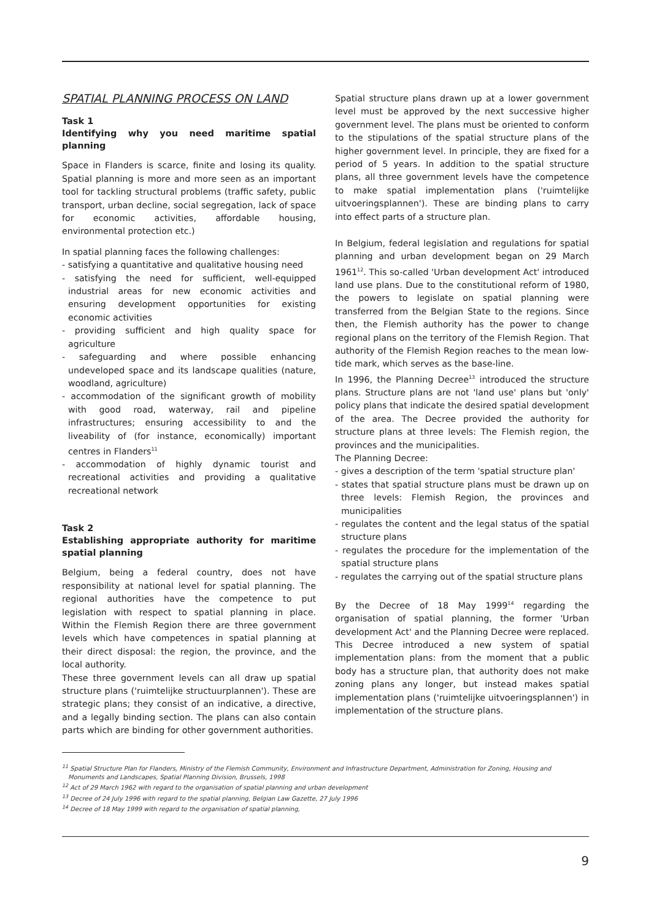SPATIAL PLANNING PROCESS ON LAND
Task 1
Identifying why you need maritime spatial planning
Space in Flanders is scarce, finite and losing its quality. Spatial planning is more and more seen as an important tool for tackling structural problems (traffic safety, public transport, urban decline, social segregation, lack of space for economic activities, affordable housing, environmental protection etc.)
In spatial planning faces the following challenges:
- satisfying a quantitative and qualitative housing need
- satisfying the need for sufficient, well-equipped industrial areas for new economic activities and ensuring development opportunities for existing economic activities
- providing sufficient and high quality space for agriculture
- safeguarding and where possible enhancing undeveloped space and its landscape qualities (nature, woodland, agriculture)
- accommodation of the significant growth of mobility with good road, waterway, rail and pipeline infrastructures; ensuring accessibility to and the liveability of (for instance, economically) important centres in Flanders<sup>11</sup>
- accommodation of highly dynamic tourist and recreational activities and providing a qualitative recreational network
Task 2
Establishing appropriate authority for maritime spatial planning
Belgium, being a federal country, does not have responsibility at national level for spatial planning. The regional authorities have the competence to put legislation with respect to spatial planning in place. Within the Flemish Region there are three government levels which have competences in spatial planning at their direct disposal: the region, the province, and the local authority.
These three government levels can all draw up spatial structure plans ('ruimtelijke structuurplannen'). These are strategic plans; they consist of an indicative, a directive, and a legally binding section. The plans can also contain parts which are binding for other government authorities.
Spatial structure plans drawn up at a lower government level must be approved by the next successive higher government level. The plans must be oriented to conform to the stipulations of the spatial structure plans of the higher government level. In principle, they are fixed for a period of 5 years. In addition to the spatial structure plans, all three government levels have the competence to make spatial implementation plans ('ruimtelijke uitvoeringsplannen'). These are binding plans to carry into effect parts of a structure plan.
In Belgium, federal legislation and regulations for spatial planning and urban development began on 29 March 1961<sup>12</sup>. This so-called 'Urban development Act' introduced land use plans. Due to the constitutional reform of 1980, the powers to legislate on spatial planning were transferred from the Belgian State to the regions. Since then, the Flemish authority has the power to change regional plans on the territory of the Flemish Region. That authority of the Flemish Region reaches to the mean low-tide mark, which serves as the base-line.
In 1996, the Planning Decree<sup>13</sup> introduced the structure plans. Structure plans are not 'land use' plans but 'only' policy plans that indicate the desired spatial development of the area. The Decree provided the authority for structure plans at three levels: The Flemish region, the provinces and the municipalities.
The Planning Decree:
- gives a description of the term 'spatial structure plan'
- states that spatial structure plans must be drawn up on three levels: Flemish Region, the provinces and municipalities
- regulates the content and the legal status of the spatial structure plans
- regulates the procedure for the implementation of the spatial structure plans
- regulates the carrying out of the spatial structure plans
By the Decree of 18 May 1999<sup>14</sup> regarding the organisation of spatial planning, the former 'Urban development Act' and the Planning Decree were replaced. This Decree introduced a new system of spatial implementation plans: from the moment that a public body has a structure plan, that authority does not make zoning plans any longer, but instead makes spatial implementation plans ('ruimtelijke uitvoeringsplannen') in implementation of the structure plans.
<sup>11</sup> Spatial Structure Plan for Flanders, Ministry of the Flemish Community, Environment and Infrastructure Department, Administration for Zoning, Housing and Monuments and Landscapes, Spatial Planning Division, Brussels, 1998
<sup>12</sup> Act of 29 March 1962 with regard to the organisation of spatial planning and urban development
<sup>13</sup> Decree of 24 July 1996 with regard to the spatial planning, Belgian Law Gazette, 27 July 1996
<sup>14</sup> Decree of 18 May 1999 with regard to the organisation of spatial planning,
9